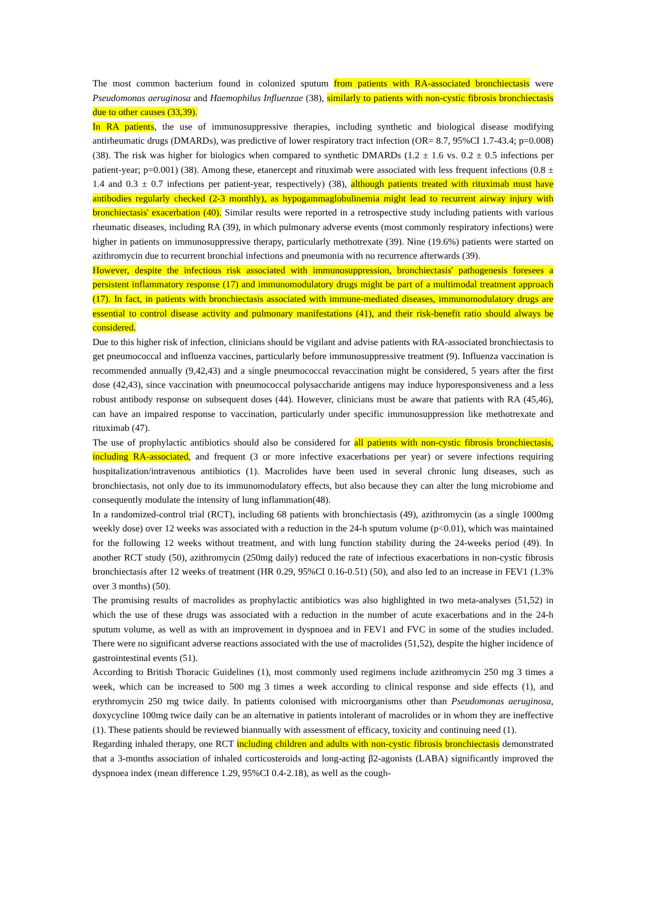The most common bacterium found in colonized sputum from patients with RA-associated bronchiectasis were Pseudomonas aeruginosa and Haemophilus Influenzae (38), similarly to patients with non-cystic fibrosis bronchiectasis due to other causes (33,39).
In RA patients, the use of immunosuppressive therapies, including synthetic and biological disease modifying antirheumatic drugs (DMARDs), was predictive of lower respiratory tract infection (OR= 8.7, 95%CI 1.7-43.4; p=0.008) (38). The risk was higher for biologics when compared to synthetic DMARDs (1.2 ± 1.6 vs. 0.2 ± 0.5 infections per patient-year; p=0.001) (38). Among these, etanercept and rituximab were associated with less frequent infections (0.8 ± 1.4 and 0.3 ± 0.7 infections per patient-year, respectively) (38), although patients treated with rituximab must have antibodies regularly checked (2-3 monthly), as hypogammaglobulinemia might lead to recurrent airway injury with bronchiectasis' exacerbation (40). Similar results were reported in a retrospective study including patients with various rheumatic diseases, including RA (39), in which pulmonary adverse events (most commonly respiratory infections) were higher in patients on immunosuppressive therapy, particularly methotrexate (39). Nine (19.6%) patients were started on azithromycin due to recurrent bronchial infections and pneumonia with no recurrence afterwards (39).
However, despite the infectious risk associated with immunosuppression, bronchiectasis' pathogenesis foresees a persistent inflammatory response (17) and immunomodulatory drugs might be part of a multimodal treatment approach (17). In fact, in patients with bronchiectasis associated with immune-mediated diseases, immunomodulatory drugs are essential to control disease activity and pulmonary manifestations (41), and their risk-benefit ratio should always be considered.
Due to this higher risk of infection, clinicians should be vigilant and advise patients with RA-associated bronchiectasis to get pneumococcal and influenza vaccines, particularly before immunosuppressive treatment (9). Influenza vaccination is recommended annually (9,42,43) and a single pneumococcal revaccination might be considered, 5 years after the first dose (42,43), since vaccination with pneumococcal polysaccharide antigens may induce hyporesponsiveness and a less robust antibody response on subsequent doses (44). However, clinicians must be aware that patients with RA (45,46), can have an impaired response to vaccination, particularly under specific immunosuppression like methotrexate and rituximab (47).
The use of prophylactic antibiotics should also be considered for all patients with non-cystic fibrosis bronchiectasis, including RA-associated, and frequent (3 or more infective exacerbations per year) or severe infections requiring hospitalization/intravenous antibiotics (1). Macrolides have been used in several chronic lung diseases, such as bronchiectasis, not only due to its immunomodulatory effects, but also because they can alter the lung microbiome and consequently modulate the intensity of lung inflammation(48).
In a randomized-control trial (RCT), including 68 patients with bronchiectasis (49), azithromycin (as a single 1000mg weekly dose) over 12 weeks was associated with a reduction in the 24-h sputum volume (p<0.01), which was maintained for the following 12 weeks without treatment, and with lung function stability during the 24-weeks period (49). In another RCT study (50), azithromycin (250mg daily) reduced the rate of infectious exacerbations in non-cystic fibrosis bronchiectasis after 12 weeks of treatment (HR 0.29, 95%CI 0.16-0.51) (50), and also led to an increase in FEV1 (1.3% over 3 months) (50).
The promising results of macrolides as prophylactic antibiotics was also highlighted in two meta-analyses (51,52) in which the use of these drugs was associated with a reduction in the number of acute exacerbations and in the 24-h sputum volume, as well as with an improvement in dyspnoea and in FEV1 and FVC in some of the studies included. There were no significant adverse reactions associated with the use of macrolides (51,52), despite the higher incidence of gastrointestinal events (51).
According to British Thoracic Guidelines (1), most commonly used regimens include azithromycin 250 mg 3 times a week, which can be increased to 500 mg 3 times a week according to clinical response and side effects (1), and erythromycin 250 mg twice daily. In patients colonised with microorganisms other than Pseudomonas aeruginosa, doxycycline 100mg twice daily can be an alternative in patients intolerant of macrolides or in whom they are ineffective (1). These patients should be reviewed biannually with assessment of efficacy, toxicity and continuing need (1).
Regarding inhaled therapy, one RCT including children and adults with non-cystic fibrosis bronchiectasis demonstrated that a 3-months association of inhaled corticosteroids and long-acting β2-agonists (LABA) significantly improved the dyspnoea index (mean difference 1.29, 95%CI 0.4-2.18), as well as the cough-